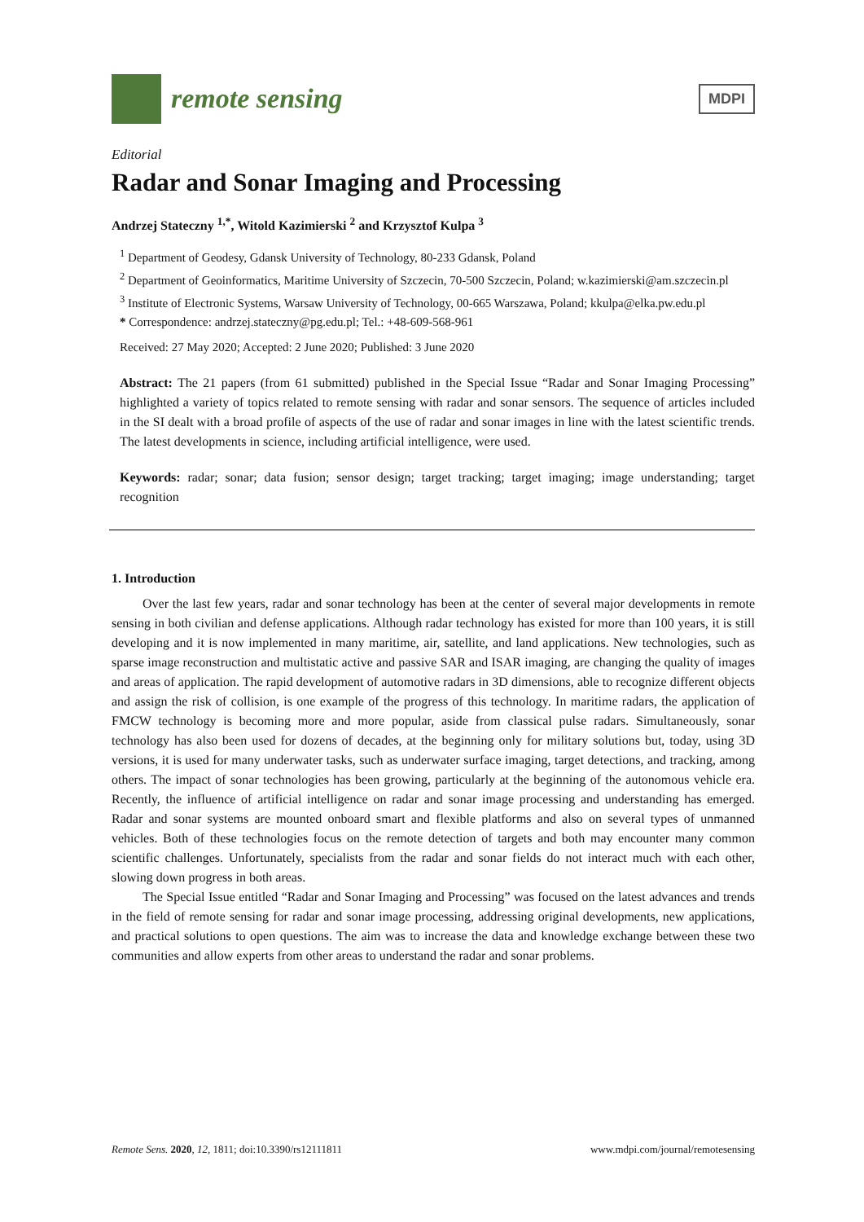remote sensing
MDPI
Editorial
Radar and Sonar Imaging and Processing
Andrzej Stateczny <sup>1,*</sup>, Witold Kazimierski <sup>2</sup> and Krzysztof Kulpa <sup>3</sup>
<sup>1</sup> Department of Geodesy, Gdansk University of Technology, 80-233 Gdansk, Poland
<sup>2</sup> Department of Geoinformatics, Maritime University of Szczecin, 70-500 Szczecin, Poland; w.kazimierski@am.szczecin.pl
<sup>3</sup> Institute of Electronic Systems, Warsaw University of Technology, 00-665 Warszawa, Poland; kkulpa@elka.pw.edu.pl
* Correspondence: andrzej.stateczny@pg.edu.pl; Tel.: +48-609-568-961
Received: 27 May 2020; Accepted: 2 June 2020; Published: 3 June 2020
Abstract: The 21 papers (from 61 submitted) published in the Special Issue “Radar and Sonar Imaging Processing” highlighted a variety of topics related to remote sensing with radar and sonar sensors. The sequence of articles included in the SI dealt with a broad profile of aspects of the use of radar and sonar images in line with the latest scientific trends. The latest developments in science, including artificial intelligence, were used.
Keywords: radar; sonar; data fusion; sensor design; target tracking; target imaging; image understanding; target recognition
1. Introduction
Over the last few years, radar and sonar technology has been at the center of several major developments in remote sensing in both civilian and defense applications. Although radar technology has existed for more than 100 years, it is still developing and it is now implemented in many maritime, air, satellite, and land applications. New technologies, such as sparse image reconstruction and multistatic active and passive SAR and ISAR imaging, are changing the quality of images and areas of application. The rapid development of automotive radars in 3D dimensions, able to recognize different objects and assign the risk of collision, is one example of the progress of this technology. In maritime radars, the application of FMCW technology is becoming more and more popular, aside from classical pulse radars. Simultaneously, sonar technology has also been used for dozens of decades, at the beginning only for military solutions but, today, using 3D versions, it is used for many underwater tasks, such as underwater surface imaging, target detections, and tracking, among others. The impact of sonar technologies has been growing, particularly at the beginning of the autonomous vehicle era. Recently, the influence of artificial intelligence on radar and sonar image processing and understanding has emerged. Radar and sonar systems are mounted onboard smart and flexible platforms and also on several types of unmanned vehicles. Both of these technologies focus on the remote detection of targets and both may encounter many common scientific challenges. Unfortunately, specialists from the radar and sonar fields do not interact much with each other, slowing down progress in both areas.
The Special Issue entitled “Radar and Sonar Imaging and Processing” was focused on the latest advances and trends in the field of remote sensing for radar and sonar image processing, addressing original developments, new applications, and practical solutions to open questions. The aim was to increase the data and knowledge exchange between these two communities and allow experts from other areas to understand the radar and sonar problems.
Remote Sens. 2020, 12, 1811; doi:10.3390/rs12111811 www.mdpi.com/journal/remotesensing